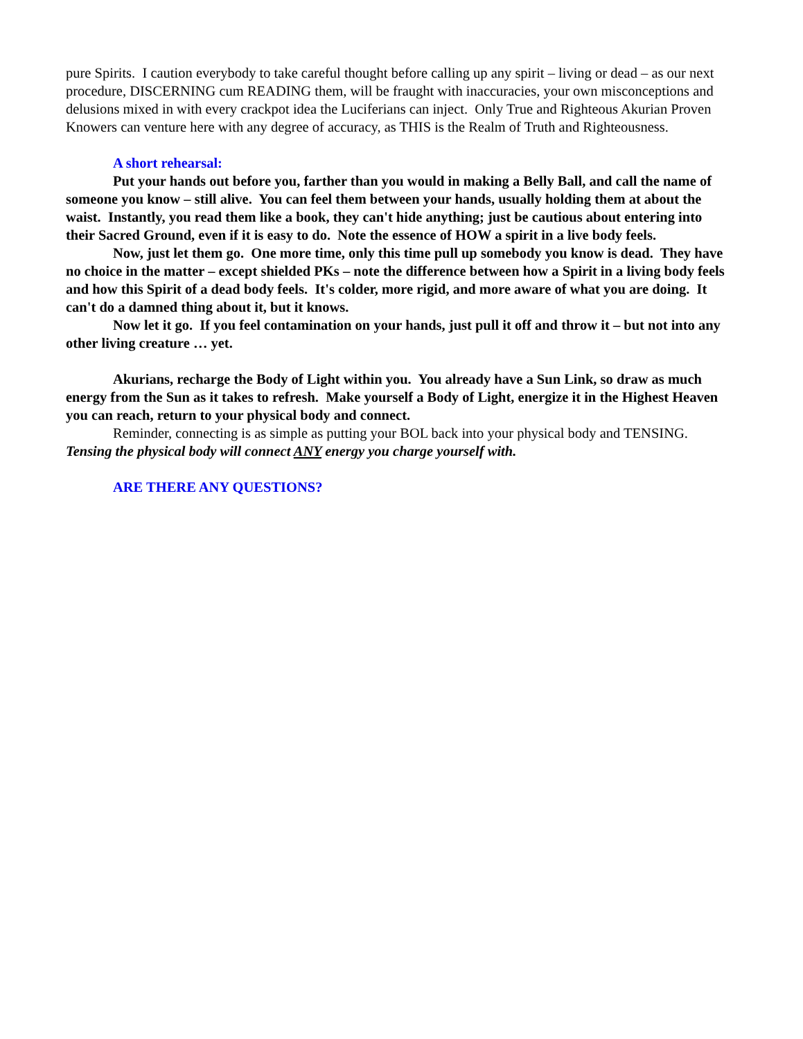pure Spirits. I caution everybody to take careful thought before calling up any spirit – living or dead – as our next procedure, DISCERNING cum READING them, will be fraught with inaccuracies, your own misconceptions and delusions mixed in with every crackpot idea the Luciferians can inject. Only True and Righteous Akurian Proven Knowers can venture here with any degree of accuracy, as THIS is the Realm of Truth and Righteousness.
A short rehearsal:
Put your hands out before you, farther than you would in making a Belly Ball, and call the name of someone you know – still alive. You can feel them between your hands, usually holding them at about the waist. Instantly, you read them like a book, they can't hide anything; just be cautious about entering into their Sacred Ground, even if it is easy to do. Note the essence of HOW a spirit in a live body feels.
Now, just let them go. One more time, only this time pull up somebody you know is dead. They have no choice in the matter – except shielded PKs – note the difference between how a Spirit in a living body feels and how this Spirit of a dead body feels. It's colder, more rigid, and more aware of what you are doing. It can't do a damned thing about it, but it knows.
Now let it go. If you feel contamination on your hands, just pull it off and throw it – but not into any other living creature … yet.
Akurians, recharge the Body of Light within you. You already have a Sun Link, so draw as much energy from the Sun as it takes to refresh. Make yourself a Body of Light, energize it in the Highest Heaven you can reach, return to your physical body and connect.
Reminder, connecting is as simple as putting your BOL back into your physical body and TENSING. Tensing the physical body will connect ANY energy you charge yourself with.
ARE THERE ANY QUESTIONS?